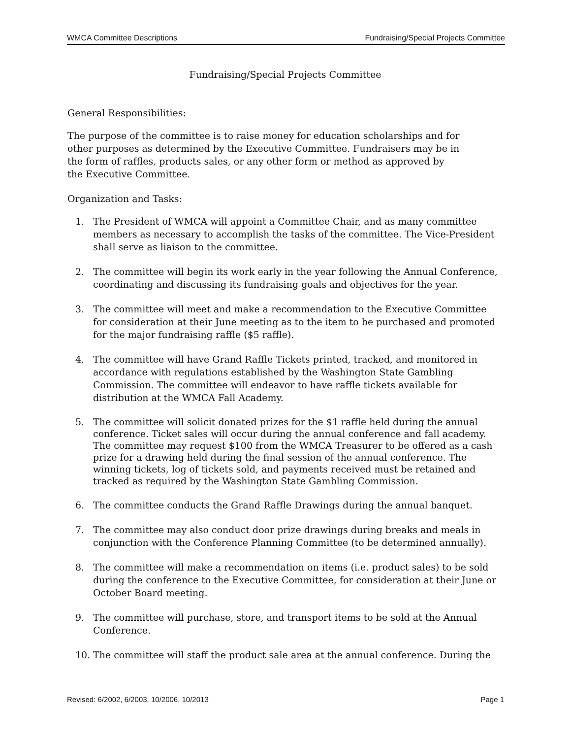WMCA Committee Descriptions Fundraising/Special Projects Committee
Fundraising/Special Projects Committee
General Responsibilities:
The purpose of the committee is to raise money for education scholarships and for other purposes as determined by the Executive Committee. Fundraisers may be in the form of raffles, products sales, or any other form or method as approved by the Executive Committee.
Organization and Tasks:
1. The President of WMCA will appoint a Committee Chair, and as many committee members as necessary to accomplish the tasks of the committee. The Vice-President shall serve as liaison to the committee.
2. The committee will begin its work early in the year following the Annual Conference, coordinating and discussing its fundraising goals and objectives for the year.
3. The committee will meet and make a recommendation to the Executive Committee for consideration at their June meeting as to the item to be purchased and promoted for the major fundraising raffle ($5 raffle).
4. The committee will have Grand Raffle Tickets printed, tracked, and monitored in accordance with regulations established by the Washington State Gambling Commission. The committee will endeavor to have raffle tickets available for distribution at the WMCA Fall Academy.
5. The committee will solicit donated prizes for the $1 raffle held during the annual conference. Ticket sales will occur during the annual conference and fall academy. The committee may request $100 from the WMCA Treasurer to be offered as a cash prize for a drawing held during the final session of the annual conference. The winning tickets, log of tickets sold, and payments received must be retained and tracked as required by the Washington State Gambling Commission.
6. The committee conducts the Grand Raffle Drawings during the annual banquet.
7. The committee may also conduct door prize drawings during breaks and meals in conjunction with the Conference Planning Committee (to be determined annually).
8. The committee will make a recommendation on items (i.e. product sales) to be sold during the conference to the Executive Committee, for consideration at their June or October Board meeting.
9. The committee will purchase, store, and transport items to be sold at the Annual Conference.
10. The committee will staff the product sale area at the annual conference. During the
Revised: 6/2002, 6/2003, 10/2006, 10/2013 Page 1